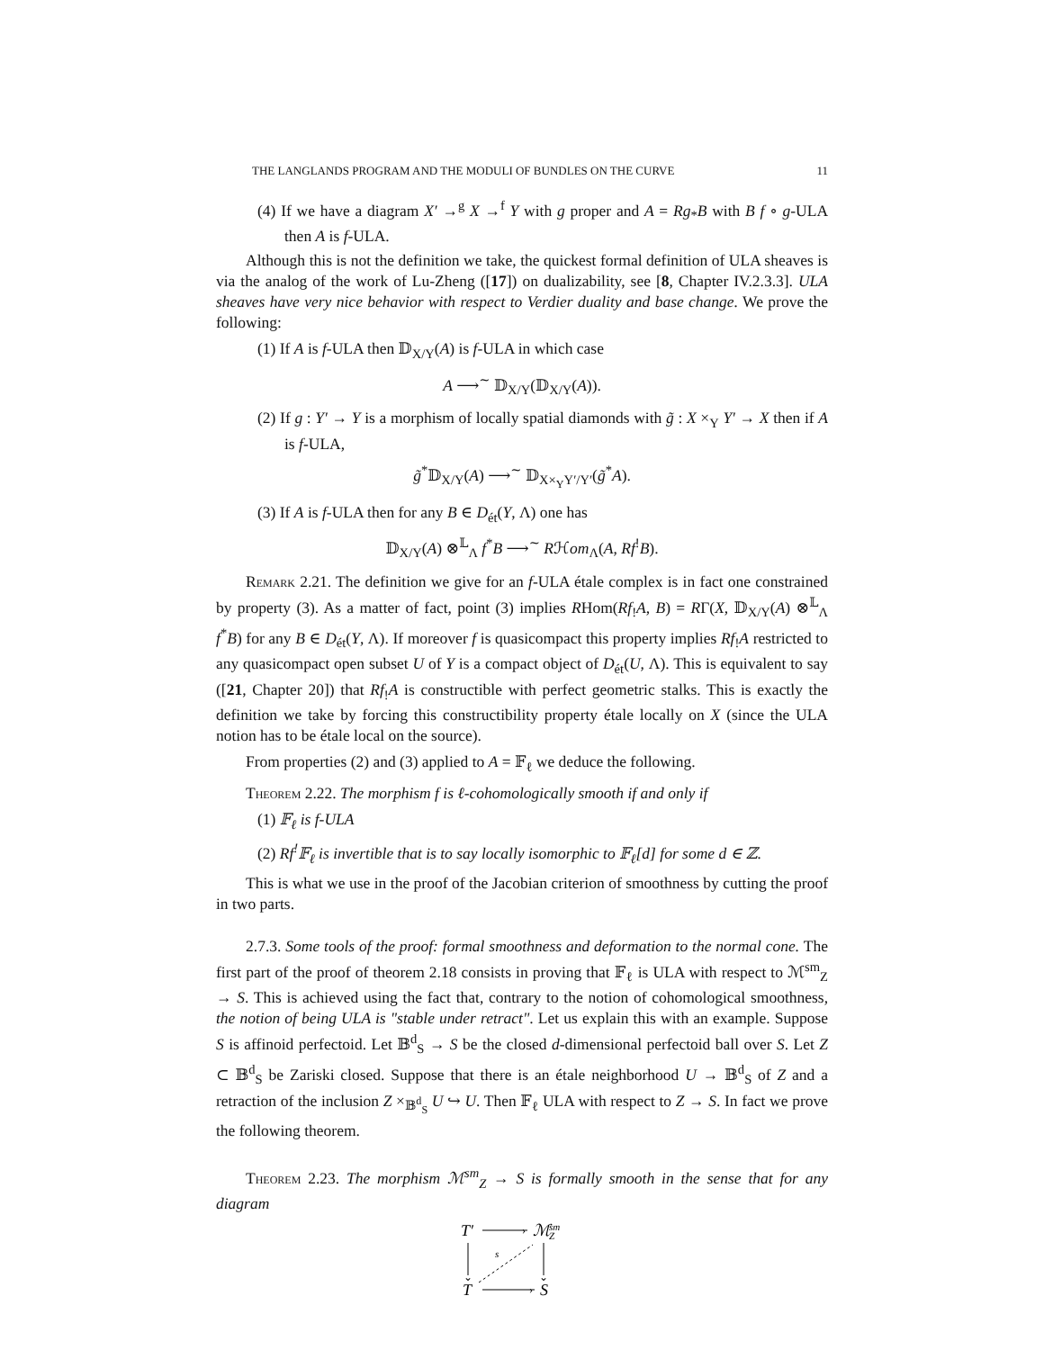THE LANGLANDS PROGRAM AND THE MODULI OF BUNDLES ON THE CURVE 11
(4) If we have a diagram X′ →<sup>g</sup> X →<sup>f</sup> Y with g proper and A = Rg<sub>*</sub>B with B f ∘ g-ULA then A is f-ULA.
Although this is not the definition we take, the quickest formal definition of ULA sheaves is via the analog of the work of Lu-Zheng ([17]) on dualizability, see [8, Chapter IV.2.3.3]. ULA sheaves have very nice behavior with respect to Verdier duality and base change. We prove the following:
(1) If A is f-ULA then 𝔻<sub>X/Y</sub>(A) is f-ULA in which case
A ⟶<sup>∼</sup> 𝔻<sub>X/Y</sub>(𝔻<sub>X/Y</sub>(A)).
(2) If g : Y′ → Y is a morphism of locally spatial diamonds with g̃ : X ×<sub>Y</sub> Y′ → X then if A is f-ULA,
g̃<sup>*</sup>𝔻<sub>X/Y</sub>(A) ⟶<sup>∼</sup> 𝔻<sub>X×<sub>Y</sub>Y′/Y′</sub>(g̃<sup>*</sup>A).
(3) If A is f-ULA then for any B ∈ D<sub>ét</sub>(Y, Λ) one has
𝔻<sub>X/Y</sub>(A) ⊗<sup>𝕃</sup><sub>Λ</sub> f<sup>*</sup>B ⟶<sup>∼</sup> Rℋom<sub>Λ</sub>(A, Rf<sup>!</sup>B).
Remark 2.21. The definition we give for an f-ULA étale complex is in fact one constrained by property (3). As a matter of fact, point (3) implies RHom(Rf<sub>!</sub>A, B) = RΓ(X, 𝔻<sub>X/Y</sub>(A) ⊗<sup>𝕃</sup><sub>Λ</sub> f<sup>*</sup>B) for any B ∈ D<sub>ét</sub>(Y, Λ). If moreover f is quasicompact this property implies Rf<sub>!</sub>A restricted to any quasicompact open subset U of Y is a compact object of D<sub>ét</sub>(U, Λ). This is equivalent to say ([21, Chapter 20]) that Rf<sub>!</sub>A is constructible with perfect geometric stalks. This is exactly the definition we take by forcing this constructibility property étale locally on X (since the ULA notion has to be étale local on the source).
From properties (2) and (3) applied to A = 𝔽<sub>ℓ</sub> we deduce the following.
Theorem 2.22. The morphism f is ℓ-cohomologically smooth if and only if
(1) 𝔽<sub>ℓ</sub> is f-ULA
(2) Rf<sup>!</sup>𝔽<sub>ℓ</sub> is invertible that is to say locally isomorphic to 𝔽<sub>ℓ</sub>[d] for some d ∈ ℤ.
This is what we use in the proof of the Jacobian criterion of smoothness by cutting the proof in two parts.
2.7.3. Some tools of the proof: formal smoothness and deformation to the normal cone. The first part of the proof of theorem 2.18 consists in proving that 𝔽<sub>ℓ</sub> is ULA with respect to ℳ<sup>sm</sup><sub>Z</sub> → S. This is achieved using the fact that, contrary to the notion of cohomological smoothness, the notion of being ULA is "stable under retract". Let us explain this with an example. Suppose S is affinoid perfectoid. Let 𝔹<sup>d</sup><sub>S</sub> → S be the closed d-dimensional perfectoid ball over S. Let Z ⊂ 𝔹<sup>d</sup><sub>S</sub> be Zariski closed. Suppose that there is an étale neighborhood U → 𝔹<sup>d</sup><sub>S</sub> of Z and a retraction of the inclusion Z ×<sub>𝔹<sup>d</sup><sub>S</sub></sub> U ↪ U. Then 𝔽<sub>ℓ</sub> ULA with respect to Z → S. In fact we prove the following theorem.
Theorem 2.23. The morphism ℳ<sup>sm</sup><sub>Z</sub> → S is formally smooth in the sense that for any diagram
T′
ℳ
sm
Z
T
S
›
›
⌄
⌄
s